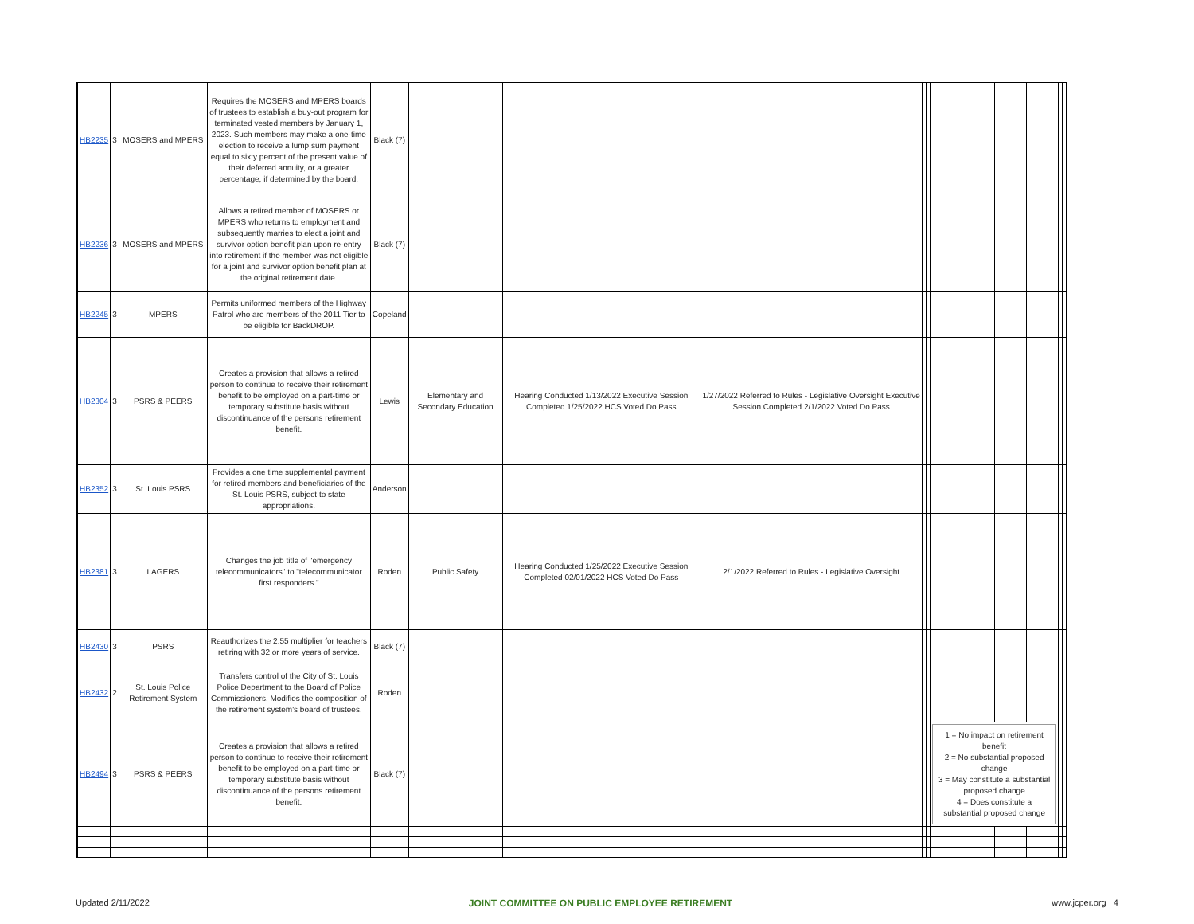| HB2235 | 3 | MOSERS and MPERS | Requires the MOSERS and MPERS boards of trustees to establish a buy-out program for terminated vested members by January 1, 2023. Such members may make a one-time election to receive a lump sum payment equal to sixty percent of the present value of their deferred annuity, or a greater percentage, if determined by the board. | Black (7) | | | | | | | | | | | |
| HB2236 | 3 | MOSERS and MPERS | Allows a retired member of MOSERS or MPERS who returns to employment and subsequently marries to elect a joint and survivor option benefit plan upon re-entry into retirement if the member was not eligible for a joint and survivor option benefit plan at the original retirement date. | Black (7) | | | | | | | | | | | |
| HB2245 | 3 | MPERS | Permits uniformed members of the Highway Patrol who are members of the 2011 Tier to be eligible for BackDROP. | Copeland | | | | | | | | | | | |
| HB2304 | 3 | PSRS & PEERS | Creates a provision that allows a retired person to continue to receive their retirement benefit to be employed on a part-time or temporary substitute basis without discontinuance of the persons retirement benefit. | Lewis | Elementary and Secondary Education | Hearing Conducted 1/13/2022 Executive Session Completed 1/25/2022 HCS Voted Do Pass | 1/27/2022 Referred to Rules - Legislative Oversight Executive Session Completed 2/1/2022 Voted Do Pass | | | | | | | | |
| HB2352 | 3 | St. Louis PSRS | Provides a one time supplemental payment for retired members and beneficiaries of the St. Louis PSRS, subject to state appropriations. | Anderson | | | | | | | | | | | |
| HB2381 | 3 | LAGERS | Changes the job title of "emergency telecommunicators" to "telecommunicator first responders." | Roden | Public Safety | Hearing Conducted 1/25/2022 Executive Session Completed 02/01/2022 HCS Voted Do Pass | 2/1/2022 Referred to Rules - Legislative Oversight | | | | | | | | |
| HB2430 | 3 | PSRS | Reauthorizes the 2.55 multiplier for teachers retiring with 32 or more years of service. | Black (7) | | | | | | | | | | | |
| HB2432 | 2 | St. Louis Police Retirement System | Transfers control of the City of St. Louis Police Department to the Board of Police Commissioners. Modifies the composition of the retirement system's board of trustees. | Roden | | | | | | | | | | | |
| HB2494 | 3 | PSRS & PEERS | Creates a provision that allows a retired person to continue to receive their retirement benefit to be employed on a part-time or temporary substitute basis without discontinuance of the persons retirement benefit. | Black (7) | | | | | | 1 = No impact on retirement benefit 2 = No substantial proposed change 3 = May constitute a substantial proposed change 4 = Does constitute a substantial proposed change | | | | | |
Updated 2/11/2022 JOINT COMMITTEE ON PUBLIC EMPLOYEE RETIREMENT www.jcper.org 4